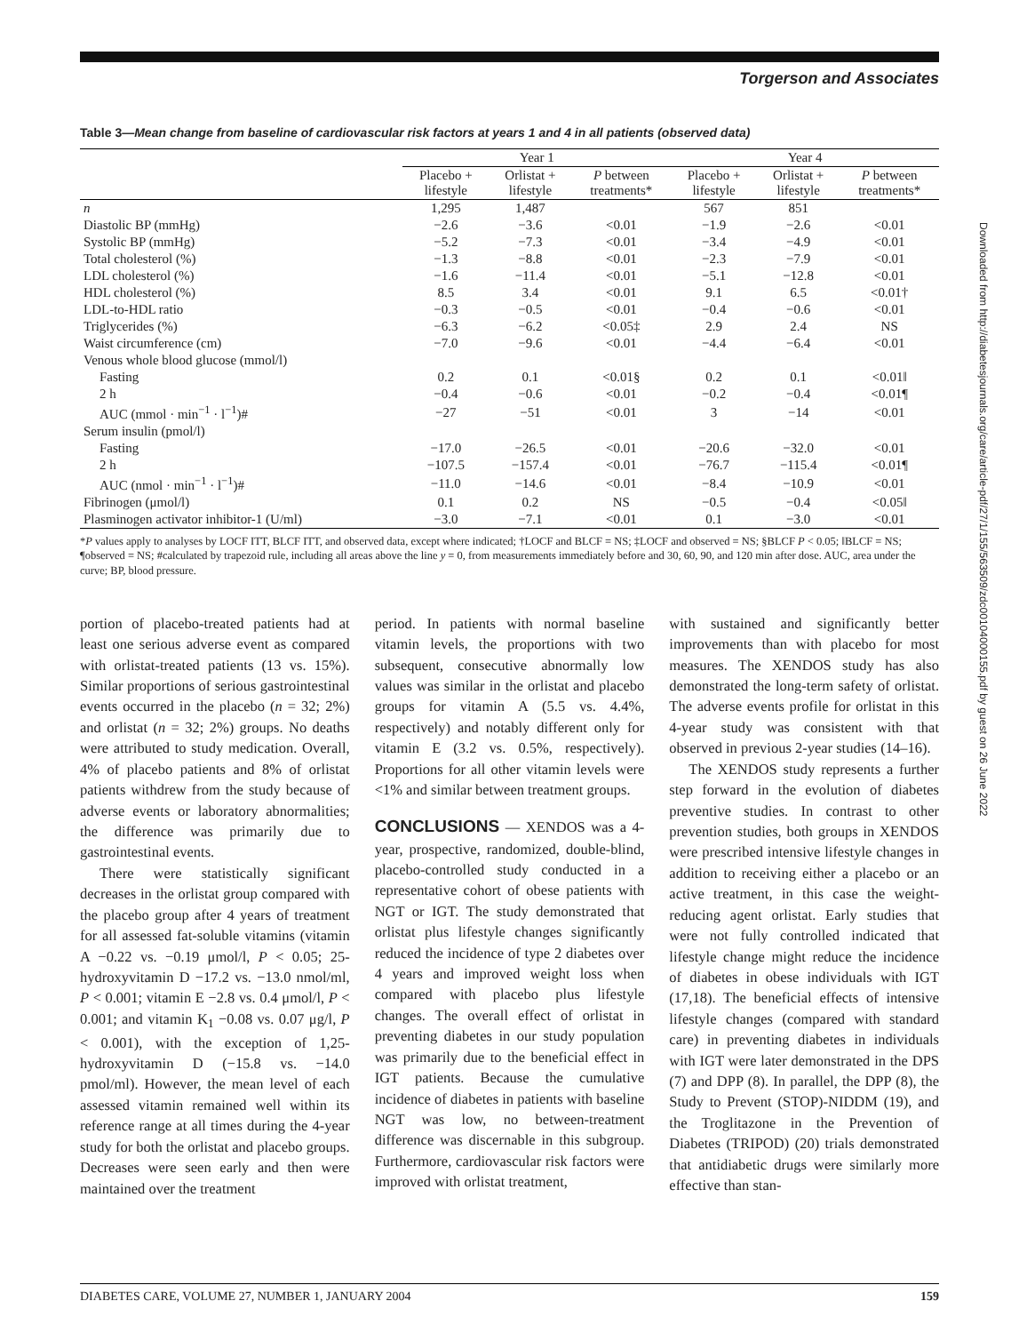Torgerson and Associates
Table 3—Mean change from baseline of cardiovascular risk factors at years 1 and 4 in all patients (observed data)
| | Year 1 | | | Year 4 | | |
| --- | --- | --- | --- | --- | --- | --- |
| | Placebo + lifestyle | Orlistat + lifestyle | P between treatments* | Placebo + lifestyle | Orlistat + lifestyle | P between treatments* |
| n | 1,295 | 1,487 | | 567 | 851 | |
| Diastolic BP (mmHg) | −2.6 | −3.6 | <0.01 | −1.9 | −2.6 | <0.01 |
| Systolic BP (mmHg) | −5.2 | −7.3 | <0.01 | −3.4 | −4.9 | <0.01 |
| Total cholesterol (%) | −1.3 | −8.8 | <0.01 | −2.3 | −7.9 | <0.01 |
| LDL cholesterol (%) | −1.6 | −11.4 | <0.01 | −5.1 | −12.8 | <0.01 |
| HDL cholesterol (%) | 8.5 | 3.4 | <0.01 | 9.1 | 6.5 | <0.01† |
| LDL-to-HDL ratio | −0.3 | −0.5 | <0.01 | −0.4 | −0.6 | <0.01 |
| Triglycerides (%) | −6.3 | −6.2 | <0.05‡ | 2.9 | 2.4 | NS |
| Waist circumference (cm) | −7.0 | −9.6 | <0.01 | −4.4 | −6.4 | <0.01 |
| Venous whole blood glucose (mmol/l) | | | | | | |
| Fasting | 0.2 | 0.1 | <0.01§ | 0.2 | 0.1 | <0.01‖ |
| 2 h | −0.4 | −0.6 | <0.01 | −0.2 | −0.4 | <0.01¶ |
| AUC (mmol · min<sup>−1</sup> · l<sup>−1</sup>)# | −27 | −51 | <0.01 | 3 | −14 | <0.01 |
| Serum insulin (pmol/l) | | | | | | |
| Fasting | −17.0 | −26.5 | <0.01 | −20.6 | −32.0 | <0.01 |
| 2 h | −107.5 | −157.4 | <0.01 | −76.7 | −115.4 | <0.01¶ |
| AUC (nmol · min<sup>−1</sup> · l<sup>−1</sup>)# | −11.0 | −14.6 | <0.01 | −8.4 | −10.9 | <0.01 |
| Fibrinogen (μmol/l) | 0.1 | 0.2 | NS | −0.5 | −0.4 | <0.05‖ |
| Plasminogen activator inhibitor-1 (U/ml) | −3.0 | −7.1 | <0.01 | 0.1 | −3.0 | <0.01 |
*P values apply to analyses by LOCF ITT, BLCF ITT, and observed data, except where indicated; †LOCF and BLCF = NS; ‡LOCF and observed = NS; §BLCF P < 0.05; ‖BLCF = NS; ¶observed = NS; #calculated by trapezoid rule, including all areas above the line y = 0, from measurements immediately before and 30, 60, 90, and 120 min after dose. AUC, area under the curve; BP, blood pressure.
portion of placebo-treated patients had at least one serious adverse event as compared with orlistat-treated patients (13 vs. 15%). Similar proportions of serious gastrointestinal events occurred in the placebo (n = 32; 2%) and orlistat (n = 32; 2%) groups. No deaths were attributed to study medication. Overall, 4% of placebo patients and 8% of orlistat patients withdrew from the study because of adverse events or laboratory abnormalities; the difference was primarily due to gastrointestinal events.
There were statistically significant decreases in the orlistat group compared with the placebo group after 4 years of treatment for all assessed fat-soluble vitamins (vitamin A −0.22 vs. −0.19 μmol/l, P < 0.05; 25-hydroxyvitamin D −17.2 vs. −13.0 nmol/ml, P < 0.001; vitamin E −2.8 vs. 0.4 μmol/l, P < 0.001; and vitamin K<sub>1</sub> −0.08 vs. 0.07 μg/l, P < 0.001), with the exception of 1,25-hydroxyvitamin D (−15.8 vs. −14.0 pmol/ml). However, the mean level of each assessed vitamin remained well within its reference range at all times during the 4-year study for both the orlistat and placebo groups. Decreases were seen early and then were maintained over the treatment
period. In patients with normal baseline vitamin levels, the proportions with two subsequent, consecutive abnormally low values was similar in the orlistat and placebo groups for vitamin A (5.5 vs. 4.4%, respectively) and notably different only for vitamin E (3.2 vs. 0.5%, respectively). Proportions for all other vitamin levels were <1% and similar between treatment groups.
CONCLUSIONS — XENDOS was a 4-year, prospective, randomized, double-blind, placebo-controlled study conducted in a representative cohort of obese patients with NGT or IGT. The study demonstrated that orlistat plus lifestyle changes significantly reduced the incidence of type 2 diabetes over 4 years and improved weight loss when compared with placebo plus lifestyle changes. The overall effect of orlistat in preventing diabetes in our study population was primarily due to the beneficial effect in IGT patients. Because the cumulative incidence of diabetes in patients with baseline NGT was low, no between-treatment difference was discernable in this subgroup. Furthermore, cardiovascular risk factors were improved with orlistat treatment,
with sustained and significantly better improvements than with placebo for most measures. The XENDOS study has also demonstrated the long-term safety of orlistat. The adverse events profile for orlistat in this 4-year study was consistent with that observed in previous 2-year studies (14–16).
The XENDOS study represents a further step forward in the evolution of diabetes preventive studies. In contrast to other prevention studies, both groups in XENDOS were prescribed intensive lifestyle changes in addition to receiving either a placebo or an active treatment, in this case the weight-reducing agent orlistat. Early studies that were not fully controlled indicated that lifestyle change might reduce the incidence of diabetes in obese individuals with IGT (17,18). The beneficial effects of intensive lifestyle changes (compared with standard care) in preventing diabetes in individuals with IGT were later demonstrated in the DPS (7) and DPP (8). In parallel, the DPP (8), the Study to Prevent (STOP)-NIDDM (19), and the Troglitazone in the Prevention of Diabetes (TRIPOD) (20) trials demonstrated that antidiabetic drugs were similarly more effective than stan-
DIABETES CARE, VOLUME 27, NUMBER 1, JANUARY 2004 159
Downloaded from http://diabetesjournals.org/care/article-pdf/27/1/155/563509/zdc00104000155.pdf by guest on 26 June 2022